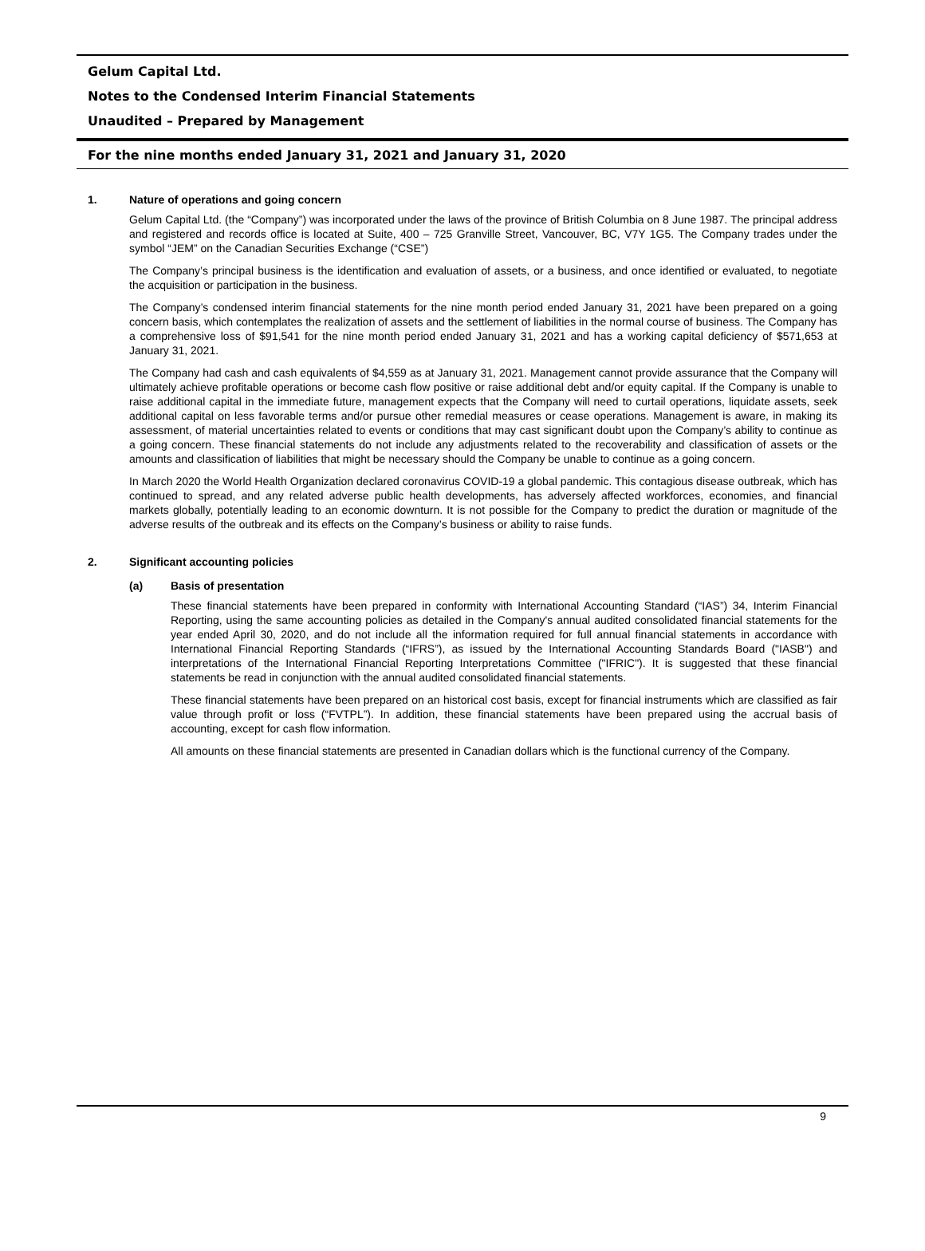Gelum Capital Ltd.
Notes to the Condensed Interim Financial Statements
Unaudited – Prepared by Management
For the nine months ended January 31, 2021 and January 31, 2020
1. Nature of operations and going concern
Gelum Capital Ltd. (the “Company”) was incorporated under the laws of the province of British Columbia on 8 June 1987. The principal address and registered and records office is located at Suite, 400 – 725 Granville Street, Vancouver, BC, V7Y 1G5. The Company trades under the symbol “JEM” on the Canadian Securities Exchange (“CSE”)
The Company’s principal business is the identification and evaluation of assets, or a business, and once identified or evaluated, to negotiate the acquisition or participation in the business.
The Company’s condensed interim financial statements for the nine month period ended January 31, 2021 have been prepared on a going concern basis, which contemplates the realization of assets and the settlement of liabilities in the normal course of business. The Company has a comprehensive loss of $91,541 for the nine month period ended January 31, 2021 and has a working capital deficiency of $571,653 at January 31, 2021.
The Company had cash and cash equivalents of $4,559 as at January 31, 2021. Management cannot provide assurance that the Company will ultimately achieve profitable operations or become cash flow positive or raise additional debt and/or equity capital. If the Company is unable to raise additional capital in the immediate future, management expects that the Company will need to curtail operations, liquidate assets, seek additional capital on less favorable terms and/or pursue other remedial measures or cease operations. Management is aware, in making its assessment, of material uncertainties related to events or conditions that may cast significant doubt upon the Company’s ability to continue as a going concern. These financial statements do not include any adjustments related to the recoverability and classification of assets or the amounts and classification of liabilities that might be necessary should the Company be unable to continue as a going concern.
In March 2020 the World Health Organization declared coronavirus COVID-19 a global pandemic. This contagious disease outbreak, which has continued to spread, and any related adverse public health developments, has adversely affected workforces, economies, and financial markets globally, potentially leading to an economic downturn. It is not possible for the Company to predict the duration or magnitude of the adverse results of the outbreak and its effects on the Company’s business or ability to raise funds.
2. Significant accounting policies
(a) Basis of presentation
These financial statements have been prepared in conformity with International Accounting Standard (“IAS”) 34, Interim Financial Reporting, using the same accounting policies as detailed in the Company's annual audited consolidated financial statements for the year ended April 30, 2020, and do not include all the information required for full annual financial statements in accordance with International Financial Reporting Standards (“IFRS”), as issued by the International Accounting Standards Board ("IASB") and interpretations of the International Financial Reporting Interpretations Committee ("IFRIC"). It is suggested that these financial statements be read in conjunction with the annual audited consolidated financial statements.
These financial statements have been prepared on an historical cost basis, except for financial instruments which are classified as fair value through profit or loss (“FVTPL”). In addition, these financial statements have been prepared using the accrual basis of accounting, except for cash flow information.
All amounts on these financial statements are presented in Canadian dollars which is the functional currency of the Company.
9